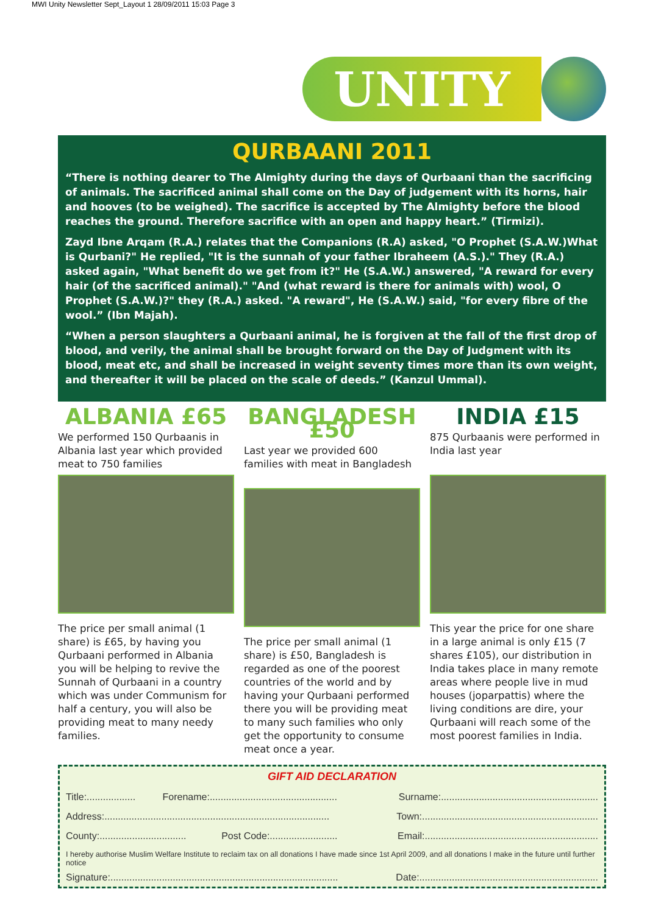MWI Unity Newsletter Sept_Layout 1 28/09/2011 15:03 Page 3
UNITY
QURBAANI 2011
“There is nothing dearer to The Almighty during the days of Qurbaani than the sacrificing of animals. The sacrificed animal shall come on the Day of judgement with its horns, hair and hooves (to be weighed). The sacrifice is accepted by The Almighty before the blood reaches the ground. Therefore sacrifice with an open and happy heart.” (Tirmizi).
Zayd Ibne Arqam (R.A.) relates that the Companions (R.A) asked, "O Prophet (S.A.W.)What is Qurbani?" He replied, "It is the sunnah of your father Ibraheem (A.S.)." They (R.A.) asked again, "What benefit do we get from it?" He (S.A.W.) answered, "A reward for every hair (of the sacrificed animal)." "And (what reward is there for animals with) wool, O Prophet (S.A.W.)?" they (R.A.) asked. "A reward", He (S.A.W.) said, "for every fibre of the wool.” (Ibn Majah).
“When a person slaughters a Qurbaani animal, he is forgiven at the fall of the first drop of blood, and verily, the animal shall be brought forward on the Day of Judgment with its blood, meat etc, and shall be increased in weight seventy times more than its own weight, and thereafter it will be placed on the scale of deeds.” (Kanzul Ummal).
ALBANIA £65
We performed 150 Qurbaanis in Albania last year which provided meat to 750 families
The price per small animal (1 share) is £65, by having you Qurbaani performed in Albania you will be helping to revive the Sunnah of Qurbaani in a country which was under Communism for half a century, you will also be providing meat to many needy families.
BANGLADESH £50
Last year we provided 600 families with meat in Bangladesh
The price per small animal (1 share) is £50, Bangladesh is regarded as one of the poorest countries of the world and by having your Qurbaani performed there you will be providing meat to many such families who only get the opportunity to consume meat once a year.
INDIA £15
875 Qurbaanis were performed in India last year
This year the price for one share in a large animal is only £15 (7 shares £105), our distribution in India takes place in many remote areas where people live in mud houses (joparpattis) where the living conditions are dire, your Qurbaani will reach some of the most poorest families in India.
GIFT AID DECLARATION
Title:.................. Forename:............................................... Surname:..........................................................
Address:................................................................................... Town:.................................................................
County:................................ Post Code:......................... Email:................................................................
I hereby authorise Muslim Welfare Institute to reclaim tax on all donations I have made since 1st April 2009, and all donations I make in the future until further notice
Signature:.................................................................................... Date:..................................................................